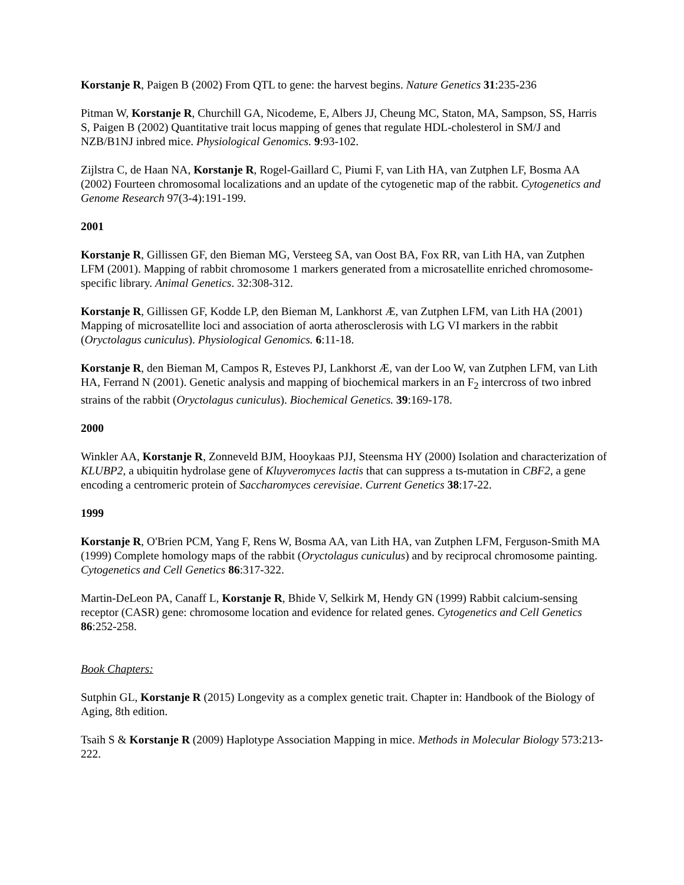Korstanje R, Paigen B (2002) From QTL to gene: the harvest begins. Nature Genetics 31:235-236
Pitman W, Korstanje R, Churchill GA, Nicodeme, E, Albers JJ, Cheung MC, Staton, MA, Sampson, SS, Harris S, Paigen B (2002) Quantitative trait locus mapping of genes that regulate HDL-cholesterol in SM/J and NZB/B1NJ inbred mice. Physiological Genomics. 9:93-102.
Zijlstra C, de Haan NA, Korstanje R, Rogel-Gaillard C, Piumi F, van Lith HA, van Zutphen LF, Bosma AA (2002) Fourteen chromosomal localizations and an update of the cytogenetic map of the rabbit. Cytogenetics and Genome Research 97(3-4):191-199.
2001
Korstanje R, Gillissen GF, den Bieman MG, Versteeg SA, van Oost BA, Fox RR, van Lith HA, van Zutphen LFM (2001). Mapping of rabbit chromosome 1 markers generated from a microsatellite enriched chromosome-specific library. Animal Genetics. 32:308-312.
Korstanje R, Gillissen GF, Kodde LP, den Bieman M, Lankhorst Æ, van Zutphen LFM, van Lith HA (2001) Mapping of microsatellite loci and association of aorta atherosclerosis with LG VI markers in the rabbit (Oryctolagus cuniculus). Physiological Genomics. 6:11-18.
Korstanje R, den Bieman M, Campos R, Esteves PJ, Lankhorst Æ, van der Loo W, van Zutphen LFM, van Lith HA, Ferrand N (2001). Genetic analysis and mapping of biochemical markers in an F<sub>2</sub> intercross of two inbred strains of the rabbit (Oryctolagus cuniculus). Biochemical Genetics. 39:169-178.
2000
Winkler AA, Korstanje R, Zonneveld BJM, Hooykaas PJJ, Steensma HY (2000) Isolation and characterization of KLUBP2, a ubiquitin hydrolase gene of Kluyveromyces lactis that can suppress a ts-mutation in CBF2, a gene encoding a centromeric protein of Saccharomyces cerevisiae. Current Genetics 38:17-22.
1999
Korstanje R, O'Brien PCM, Yang F, Rens W, Bosma AA, van Lith HA, van Zutphen LFM, Ferguson-Smith MA (1999) Complete homology maps of the rabbit (Oryctolagus cuniculus) and by reciprocal chromosome painting. Cytogenetics and Cell Genetics 86:317-322.
Martin-DeLeon PA, Canaff L, Korstanje R, Bhide V, Selkirk M, Hendy GN (1999) Rabbit calcium-sensing receptor (CASR) gene: chromosome location and evidence for related genes. Cytogenetics and Cell Genetics 86:252-258.
Book Chapters:
Sutphin GL, Korstanje R (2015) Longevity as a complex genetic trait. Chapter in: Handbook of the Biology of Aging, 8th edition.
Tsaih S & Korstanje R (2009) Haplotype Association Mapping in mice. Methods in Molecular Biology 573:213-222.